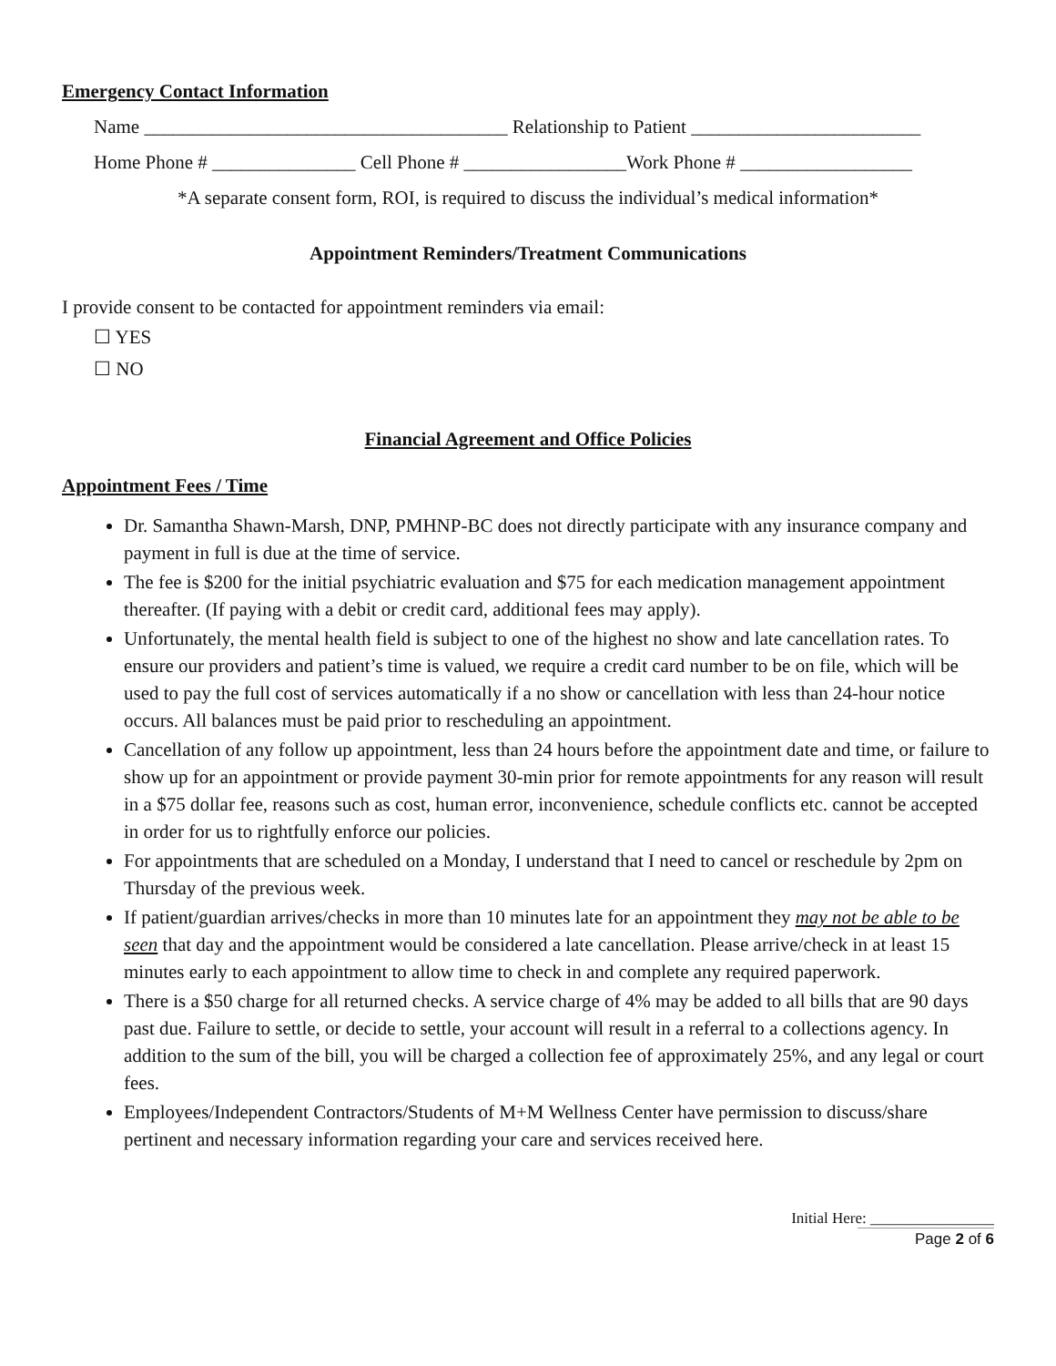Emergency Contact Information
Name ______________________________________ Relationship to Patient ________________________
Home Phone # _______________ Cell Phone # _________________Work Phone # __________________
*A separate consent form, ROI, is required to discuss the individual’s medical information*
Appointment Reminders/Treatment Communications
I provide consent to be contacted for appointment reminders via email:
☐ YES
☐ NO
Financial Agreement and Office Policies
Appointment Fees / Time
Dr. Samantha Shawn-Marsh, DNP, PMHNP-BC does not directly participate with any insurance company and payment in full is due at the time of service.
The fee is $200 for the initial psychiatric evaluation and $75 for each medication management appointment thereafter. (If paying with a debit or credit card, additional fees may apply).
Unfortunately, the mental health field is subject to one of the highest no show and late cancellation rates. To ensure our providers and patient’s time is valued, we require a credit card number to be on file, which will be used to pay the full cost of services automatically if a no show or cancellation with less than 24-hour notice occurs. All balances must be paid prior to rescheduling an appointment.
Cancellation of any follow up appointment, less than 24 hours before the appointment date and time, or failure to show up for an appointment or provide payment 30-min prior for remote appointments for any reason will result in a $75 dollar fee, reasons such as cost, human error, inconvenience, schedule conflicts etc. cannot be accepted in order for us to rightfully enforce our policies.
For appointments that are scheduled on a Monday, I understand that I need to cancel or reschedule by 2pm on Thursday of the previous week.
If patient/guardian arrives/checks in more than 10 minutes late for an appointment they may not be able to be seen that day and the appointment would be considered a late cancellation. Please arrive/check in at least 15 minutes early to each appointment to allow time to check in and complete any required paperwork.
There is a $50 charge for all returned checks. A service charge of 4% may be added to all bills that are 90 days past due. Failure to settle, or decide to settle, your account will result in a referral to a collections agency. In addition to the sum of the bill, you will be charged a collection fee of approximately 25%, and any legal or court fees.
Employees/Independent Contractors/Students of M+M Wellness Center have permission to discuss/share pertinent and necessary information regarding your care and services received here.
Initial Here: ________________
Page 2 of 6